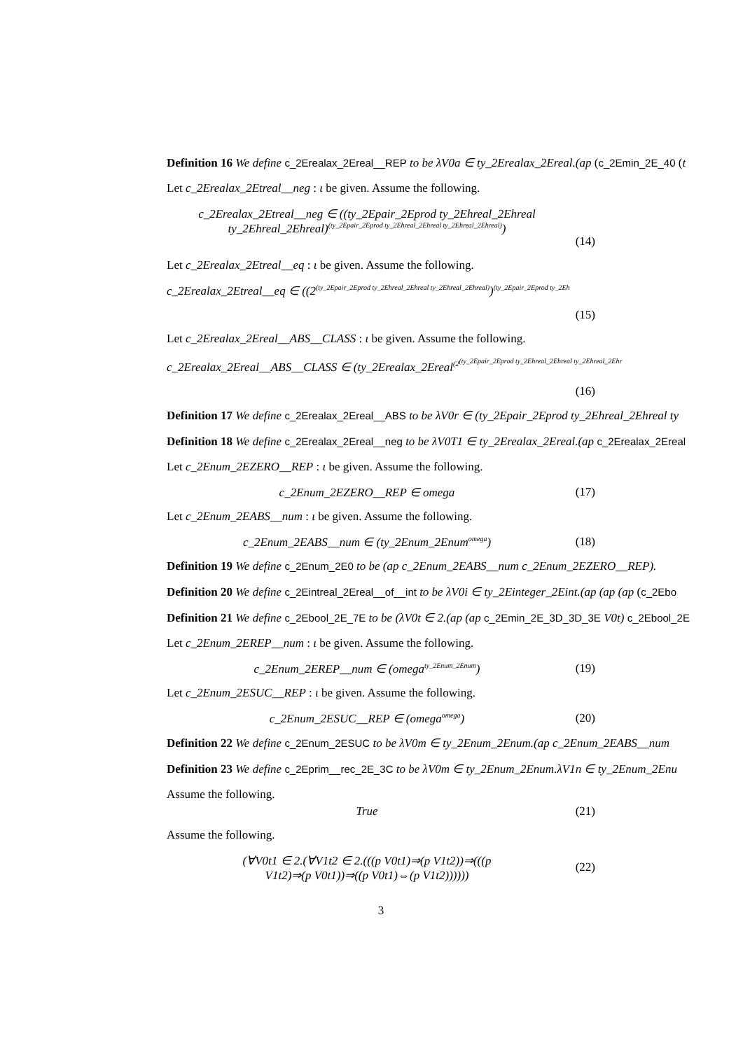Definition 16 We define c_2Erealax_2Ereal__REP to be λV0a ∈ ty_2Erealax_2Ereal.(ap (c_2Emin_2E_40 (t
Let c_2Erealax_2Etreal__neg : ι be given. Assume the following.
c_2Erealax_2Etreal__neg ∈ ((ty_2Epair_2Eprod ty_2Ehreal_2Ehreal
ty_2Ehreal_2Ehreal)<sup>(ty_2Epair_2Eprod ty_2Ehreal_2Ehreal ty_2Ehreal_2Ehreal)</sup>)
(14)
Let c_2Erealax_2Etreal__eq : ι be given. Assume the following.
c_2Erealax_2Etreal__eq ∈ ((2<sup>(ty_2Epair_2Eprod ty_2Ehreal_2Ehreal ty_2Ehreal_2Ehreal)</sup>)<sup>(ty_2Epair_2Eprod ty_2Eh</sup>
(15)
Let c_2Erealax_2Ereal__ABS__CLASS : ι be given. Assume the following.
c_2Erealax_2Ereal__ABS__CLASS ∈ (ty_2Erealax_2Ereal<sup>(2<sup>(ty_2Epair_2Eprod ty_2Ehreal_2Ehreal ty_2Ehreal_2Ehr</sup></sup>
(16)
Definition 17 We define c_2Erealax_2Ereal__ABS to be λV0r ∈ (ty_2Epair_2Eprod ty_2Ehreal_2Ehreal ty
Definition 18 We define c_2Erealax_2Ereal__neg to be λV0T1 ∈ ty_2Erealax_2Ereal.(ap c_2Erealax_2Ereal
Let c_2Enum_2EZERO__REP : ι be given. Assume the following.
c_2Enum_2EZERO__REP ∈ omega (17)
Let c_2Enum_2EABS__num : ι be given. Assume the following.
c_2Enum_2EABS__num ∈ (ty_2Enum_2Enum<sup>omega</sup>)
(18)
Definition 19 We define c_2Enum_2E0 to be (ap c_2Enum_2EABS__num c_2Enum_2EZERO__REP).
Definition 20 We define c_2Eintreal_2Ereal__of__int to be λV0i ∈ ty_2Einteger_2Eint.(ap (ap (ap (c_2Ebo
Definition 21 We define c_2Ebool_2E_7E to be (λV0t ∈ 2.(ap (ap c_2Emin_2E_3D_3D_3E V0t) c_2Ebool_2E
Let c_2Enum_2EREP__num : ι be given. Assume the following.
c_2Enum_2EREP__num ∈ (omega<sup>ty_2Enum_2Enum</sup>)
(19)
Let c_2Enum_2ESUC__REP : ι be given. Assume the following.
c_2Enum_2ESUC__REP ∈ (omega<sup>omega</sup>)
(20)
Definition 22 We define c_2Enum_2ESUC to be λV0m ∈ ty_2Enum_2Enum.(ap c_2Enum_2EABS__num
Definition 23 We define c_2Eprim__rec_2E_3C to be λV0m ∈ ty_2Enum_2Enum.λV1n ∈ ty_2Enum_2Enu
Assume the following.
True (21)
Assume the following.
(∀V0t1 ∈ 2.(∀V1t2 ∈ 2.(((p V0t1)⇒(p V1t2))⇒(((p
V1t2)⇒(p V0t1))⇒((p V0t1)⇔(p V1t2))))))
(22)
3